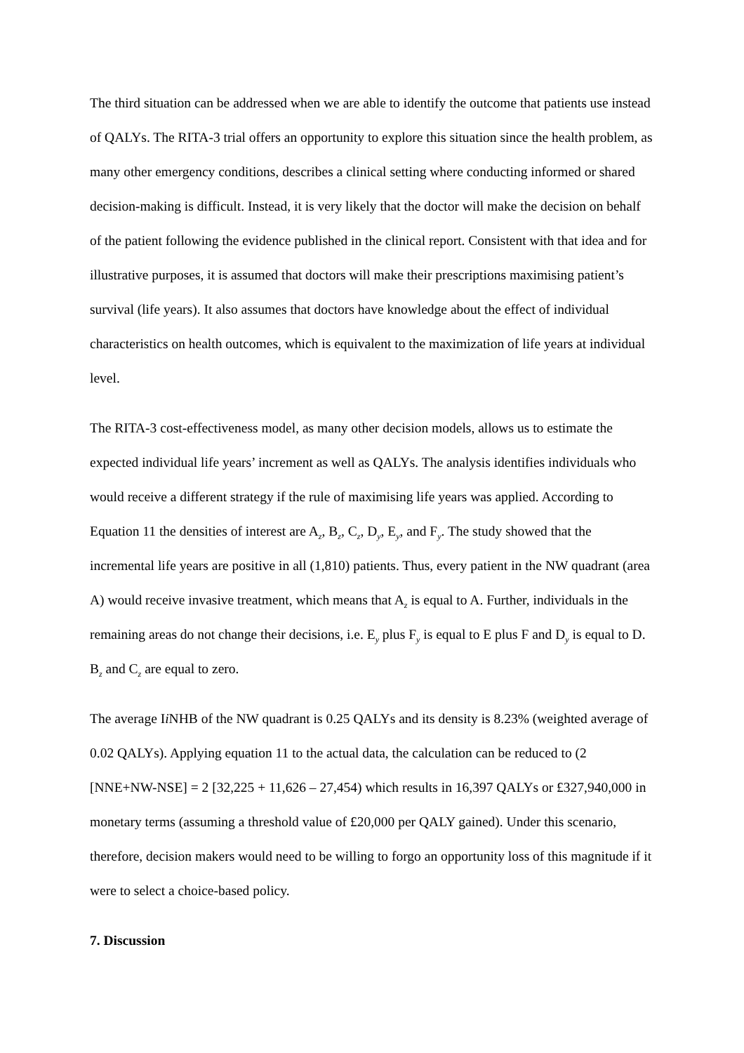The third situation can be addressed when we are able to identify the outcome that patients use instead of QALYs. The RITA-3 trial offers an opportunity to explore this situation since the health problem, as many other emergency conditions, describes a clinical setting where conducting informed or shared decision-making is difficult. Instead, it is very likely that the doctor will make the decision on behalf of the patient following the evidence published in the clinical report. Consistent with that idea and for illustrative purposes, it is assumed that doctors will make their prescriptions maximising patient’s survival (life years). It also assumes that doctors have knowledge about the effect of individual characteristics on health outcomes, which is equivalent to the maximization of life years at individual level.
The RITA-3 cost-effectiveness model, as many other decision models, allows us to estimate the expected individual life years’ increment as well as QALYs. The analysis identifies individuals who would receive a different strategy if the rule of maximising life years was applied. According to Equation 11 the densities of interest are A<sub>z</sub>, B<sub>z</sub>, C<sub>z</sub>, D<sub>y</sub>, E<sub>y</sub>, and F<sub>y</sub>. The study showed that the incremental life years are positive in all (1,810) patients. Thus, every patient in the NW quadrant (area A) would receive invasive treatment, which means that A<sub>z</sub> is equal to A. Further, individuals in the remaining areas do not change their decisions, i.e. E<sub>y</sub> plus F<sub>y</sub> is equal to E plus F and D<sub>y</sub> is equal to D. B<sub>z</sub> and C<sub>z</sub> are equal to zero.
The average Ii NHB of the NW quadrant is 0.25 QALYs and its density is 8.23% (weighted average of 0.02 QALYs). Applying equation 11 to the actual data, the calculation can be reduced to (2 [NNE+NW-NSE] = 2 [32,225 + 11,626 – 27,454) which results in 16,397 QALYs or £327,940,000 in monetary terms (assuming a threshold value of £20,000 per QALY gained). Under this scenario, therefore, decision makers would need to be willing to forgo an opportunity loss of this magnitude if it were to select a choice-based policy.
7. Discussion